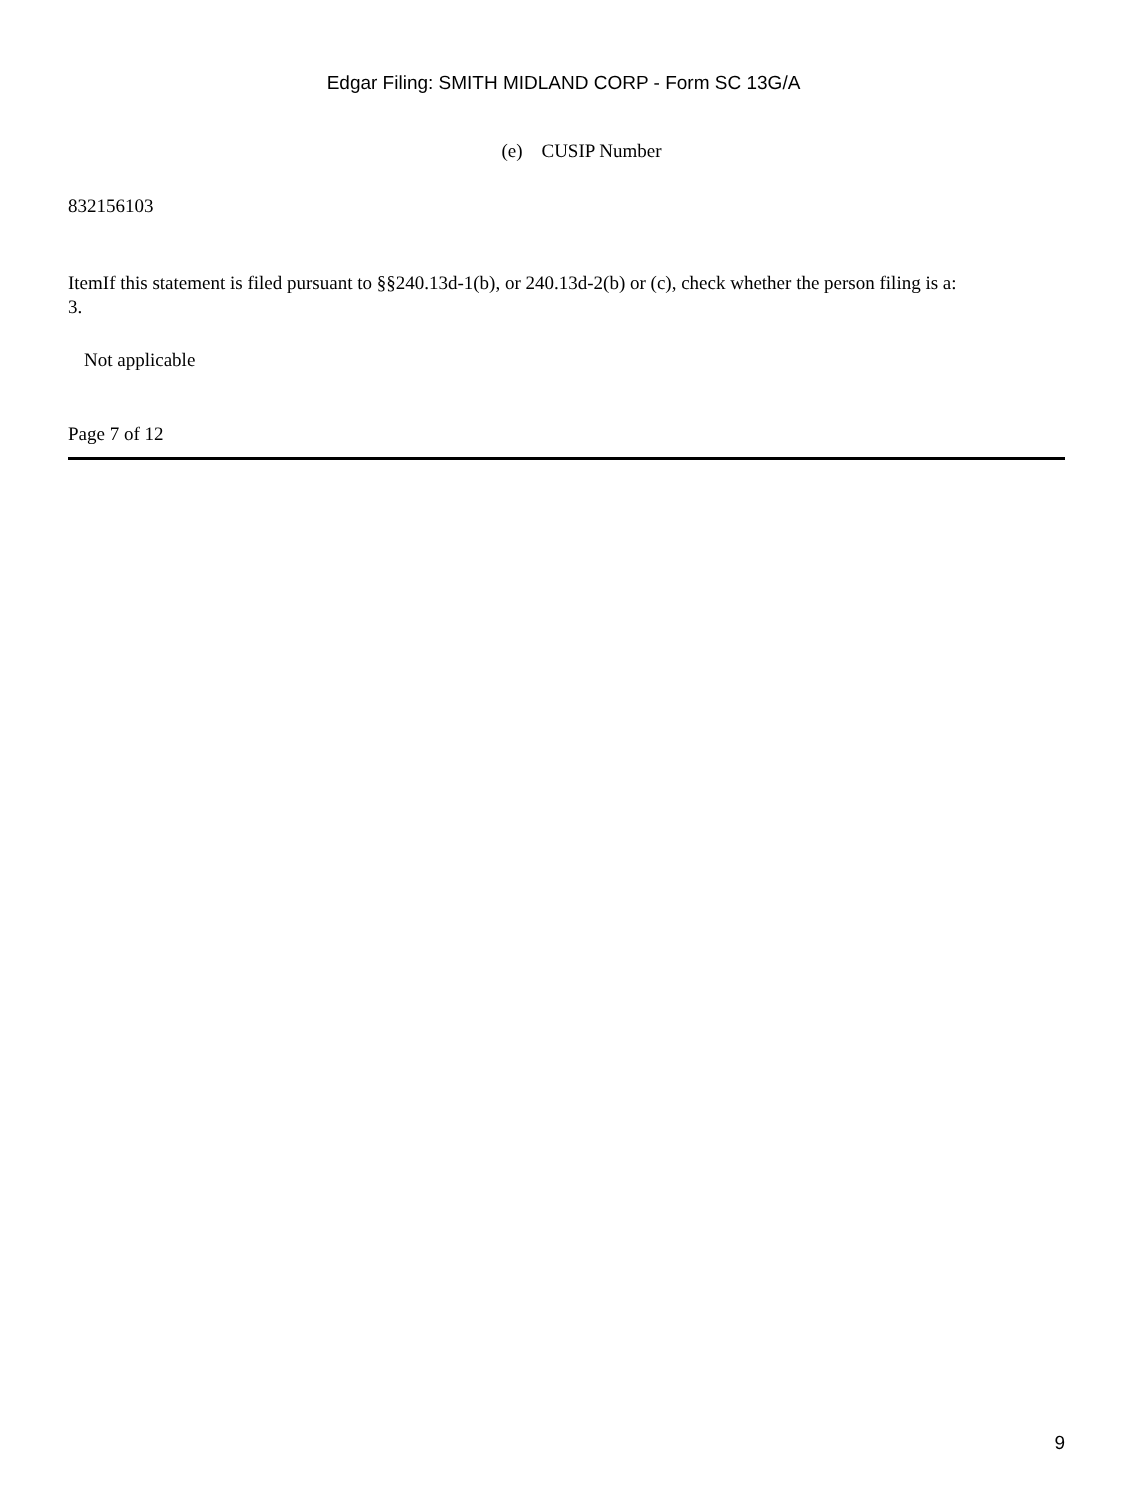Edgar Filing: SMITH MIDLAND CORP - Form SC 13G/A
(e) CUSIP Number
832156103
ItemIf this statement is filed pursuant to §§240.13d-1(b), or 240.13d-2(b) or (c), check whether the person filing is a:
3.
Not applicable
Page 7 of 12
9